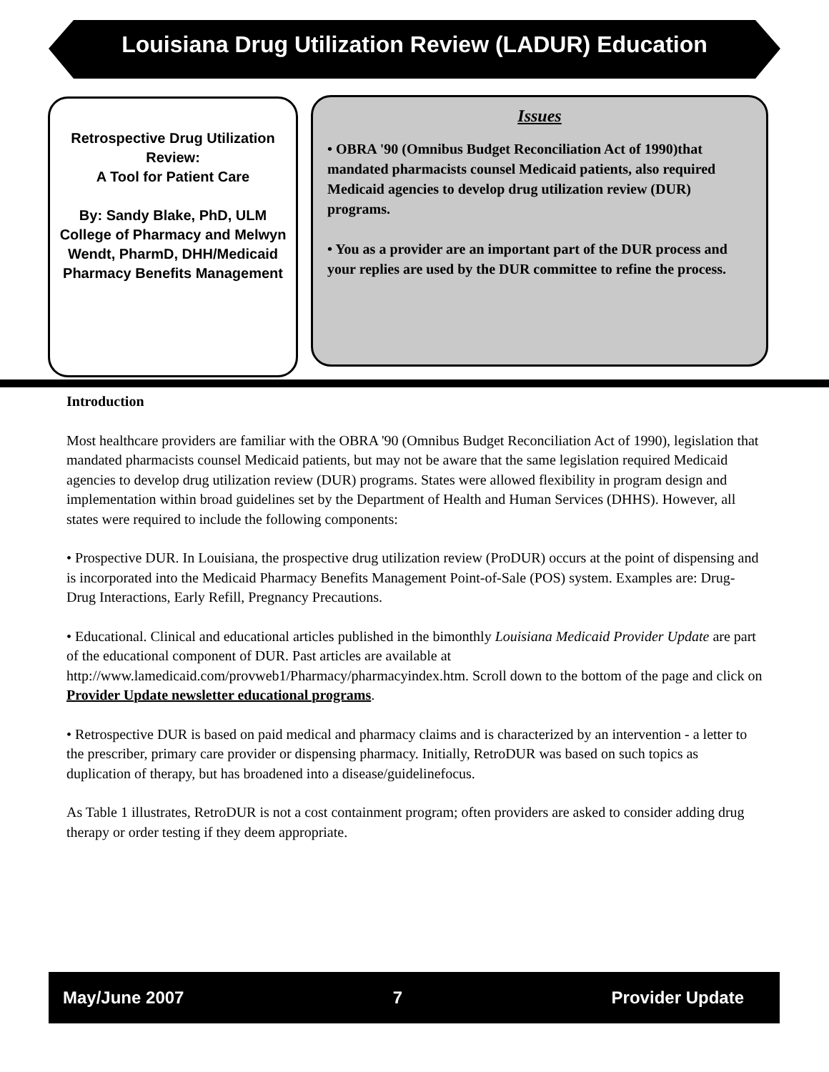Louisiana Drug Utilization Review (LADUR) Education
Retrospective Drug Utilization Review:
A Tool for Patient Care
By: Sandy Blake, PhD, ULM College of Pharmacy and Melwyn Wendt, PharmD, DHH/Medicaid Pharmacy Benefits Management
Issues
• OBRA '90 (Omnibus Budget Reconciliation Act of 1990)that mandated pharmacists counsel Medicaid patients, also required Medicaid agencies to develop drug utilization review (DUR) programs.
• You as a provider are an important part of the DUR process and your replies are used by the DUR committee to refine the process.
Introduction
Most healthcare providers are familiar with the OBRA '90 (Omnibus Budget Reconciliation Act of 1990), legislation that mandated pharmacists counsel Medicaid patients, but may not be aware that the same legislation required Medicaid agencies to develop drug utilization review (DUR) programs. States were allowed flexibility in program design and implementation within broad guidelines set by the Department of Health and Human Services (DHHS). However, all states were required to include the following components:
• Prospective DUR. In Louisiana, the prospective drug utilization review (ProDUR) occurs at the point of dispensing and is incorporated into the Medicaid Pharmacy Benefits Management Point-of-Sale (POS) system. Examples are: Drug-Drug Interactions, Early Refill, Pregnancy Precautions.
• Educational. Clinical and educational articles published in the bimonthly Louisiana Medicaid Provider Update are part of the educational component of DUR. Past articles are available at http://www.lamedicaid.com/provweb1/Pharmacy/pharmacyindex.htm. Scroll down to the bottom of the page and click on Provider Update newsletter educational programs.
• Retrospective DUR is based on paid medical and pharmacy claims and is characterized by an intervention - a letter to the prescriber, primary care provider or dispensing pharmacy. Initially, RetroDUR was based on such topics as duplication of therapy, but has broadened into a disease/guidelinefocus.
As Table 1 illustrates, RetroDUR is not a cost containment program; often providers are asked to consider adding drug therapy or order testing if they deem appropriate.
May/June 2007 7 Provider Update